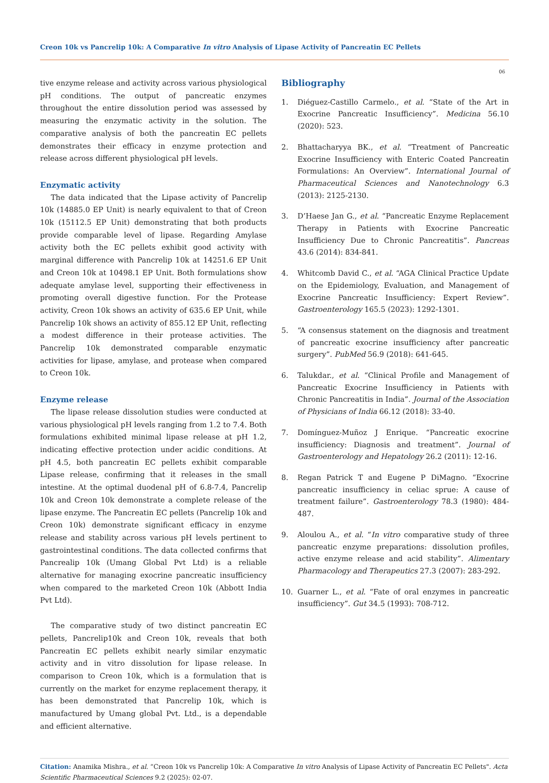Creon 10k vs Pancrelip 10k: A Comparative In vitro Analysis of Lipase Activity of Pancreatin EC Pellets
06
tive enzyme release and activity across various physiological pH conditions. The output of pancreatic enzymes throughout the entire dissolution period was assessed by measuring the enzymatic activity in the solution. The comparative analysis of both the pancreatin EC pellets demonstrates their efficacy in enzyme protection and release across different physiological pH levels.
Enzymatic activity
The data indicated that the Lipase activity of Pancrelip 10k (14885.0 EP Unit) is nearly equivalent to that of Creon 10k (15112.5 EP Unit) demonstrating that both products provide comparable level of lipase. Regarding Amylase activity both the EC pellets exhibit good activity with marginal difference with Pancrelip 10k at 14251.6 EP Unit and Creon 10k at 10498.1 EP Unit. Both formulations show adequate amylase level, supporting their effectiveness in promoting overall digestive function. For the Protease activity, Creon 10k shows an activity of 635.6 EP Unit, while Pancrelip 10k shows an activity of 855.12 EP Unit, reflecting a modest difference in their protease activities. The Pancrelip 10k demonstrated comparable enzymatic activities for lipase, amylase, and protease when compared to Creon 10k.
Enzyme release
The lipase release dissolution studies were conducted at various physiological pH levels ranging from 1.2 to 7.4. Both formulations exhibited minimal lipase release at pH 1.2, indicating effective protection under acidic conditions. At pH 4.5, both pancreatin EC pellets exhibit comparable Lipase release, confirming that it releases in the small intestine. At the optimal duodenal pH of 6.8-7.4, Pancrelip 10k and Creon 10k demonstrate a complete release of the lipase enzyme. The Pancreatin EC pellets (Pancrelip 10k and Creon 10k) demonstrate significant efficacy in enzyme release and stability across various pH levels pertinent to gastrointestinal conditions. The data collected confirms that Pancrealip 10k (Umang Global Pvt Ltd) is a reliable alternative for managing exocrine pancreatic insufficiency when compared to the marketed Creon 10k (Abbott India Pvt Ltd).
The comparative study of two distinct pancreatin EC pellets, Pancrelip10k and Creon 10k, reveals that both Pancreatin EC pellets exhibit nearly similar enzymatic activity and in vitro dissolution for lipase release. In comparison to Creon 10k, which is a formulation that is currently on the market for enzyme replacement therapy, it has been demonstrated that Pancrelip 10k, which is manufactured by Umang global Pvt. Ltd., is a dependable and efficient alternative.
Bibliography
1. Diéguez-Castillo Carmelo., et al. “State of the Art in Exocrine Pancreatic Insufficiency”. Medicina 56.10 (2020): 523.
2. Bhattacharyya BK., et al. “Treatment of Pancreatic Exocrine Insufficiency with Enteric Coated Pancreatin Formulations: An Overview”. International Journal of Pharmaceutical Sciences and Nanotechnology 6.3 (2013): 2125-2130.
3. D’Haese Jan G., et al. “Pancreatic Enzyme Replacement Therapy in Patients with Exocrine Pancreatic Insufficiency Due to Chronic Pancreatitis”. Pancreas 43.6 (2014): 834-841.
4. Whitcomb David C., et al. “AGA Clinical Practice Update on the Epidemiology, Evaluation, and Management of Exocrine Pancreatic Insufficiency: Expert Review”. Gastroenterology 165.5 (2023): 1292-1301.
5. “A consensus statement on the diagnosis and treatment of pancreatic exocrine insufficiency after pancreatic surgery”. PubMed 56.9 (2018): 641-645.
6. Talukdar., et al. “Clinical Profile and Management of Pancreatic Exocrine Insufficiency in Patients with Chronic Pancreatitis in India”. Journal of the Association of Physicians of India 66.12 (2018): 33-40.
7. Domínguez-Muñoz J Enrique. “Pancreatic exocrine insufficiency: Diagnosis and treatment”. Journal of Gastroenterology and Hepatology 26.2 (2011): 12-16.
8. Regan Patrick T and Eugene P DiMagno. “Exocrine pancreatic insufficiency in celiac sprue: A cause of treatment failure”. Gastroenterology 78.3 (1980): 484-487.
9. Aloulou A., et al. “In vitro comparative study of three pancreatic enzyme preparations: dissolution profiles, active enzyme release and acid stability”. Alimentary Pharmacology and Therapeutics 27.3 (2007): 283-292.
10. Guarner L., et al. “Fate of oral enzymes in pancreatic insufficiency”. Gut 34.5 (1993): 708-712.
Citation: Anamika Mishra., et al. “Creon 10k vs Pancrelip 10k: A Comparative In vitro Analysis of Lipase Activity of Pancreatin EC Pellets". Acta Scientific Pharmaceutical Sciences 9.2 (2025): 02-07.